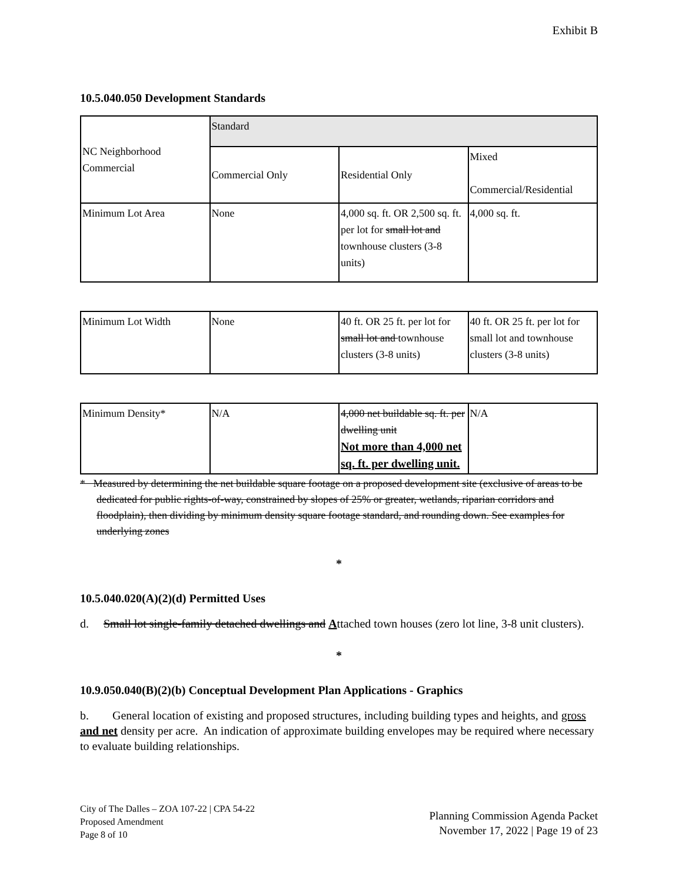Exhibit B
10.5.040.050 Development Standards
| NC Neighborhood Commercial | Standard | | |
| | Commercial Only | Residential Only | Mixed Commercial/Residential |
| Minimum Lot Area | None | 4,000 sq. ft. OR 2,500 sq. ft. per lot for small lot and townhouse clusters (3-8 units) | 4,000 sq. ft. |
| Minimum Lot Width | None | 40 ft. OR 25 ft. per lot for small lot and townhouse clusters (3-8 units) | 40 ft. OR 25 ft. per lot for small lot and townhouse clusters (3-8 units) |
| Minimum Density* | N/A | 4,000 net buildable sq. ft. per dwelling unit Not more than 4,000 net sq. ft. per dwelling unit. | N/A |
* Measured by determining the net buildable square footage on a proposed development site (exclusive of areas to be dedicated for public rights-of-way, constrained by slopes of 25% or greater, wetlands, riparian corridors and floodplain), then dividing by minimum density square footage standard, and rounding down. See examples for underlying zones
*
10.5.040.020(A)(2)(d) Permitted Uses
d. Small lot single-family detached dwellings and Attached town houses (zero lot line, 3-8 unit clusters).
*
10.9.050.040(B)(2)(b) Conceptual Development Plan Applications - Graphics
b. General location of existing and proposed structures, including building types and heights, and gross and net density per acre. An indication of approximate building envelopes may be required where necessary to evaluate building relationships.
City of The Dalles – ZOA 107-22 | CPA 54-22
Proposed Amendment
Page 8 of 10
Planning Commission Agenda Packet
November 17, 2022 | Page 19 of 23